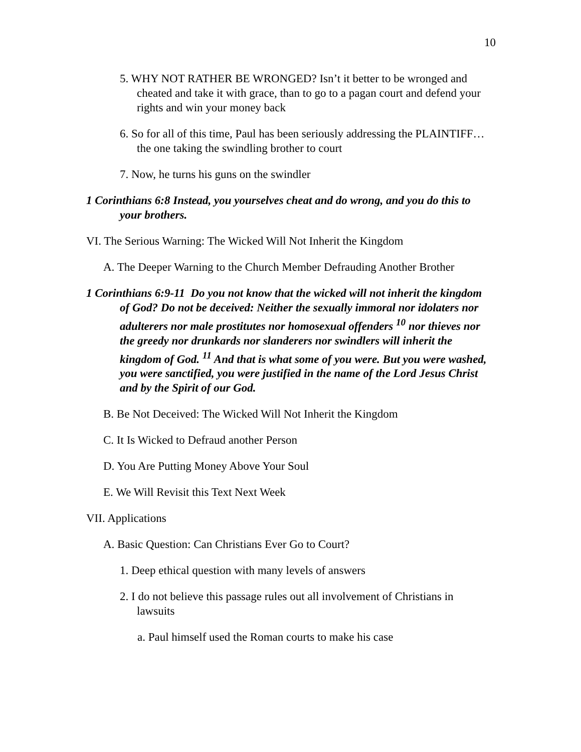10
5. WHY NOT RATHER BE WRONGED? Isn’t it better to be wronged and cheated and take it with grace, than to go to a pagan court and defend your rights and win your money back
6. So for all of this time, Paul has been seriously addressing the PLAINTIFF… the one taking the swindling brother to court
7. Now, he turns his guns on the swindler
1 Corinthians 6:8 Instead, you yourselves cheat and do wrong, and you do this to your brothers.
VI. The Serious Warning: The Wicked Will Not Inherit the Kingdom
A. The Deeper Warning to the Church Member Defrauding Another Brother
1 Corinthians 6:9-11 Do you not know that the wicked will not inherit the kingdom of God? Do not be deceived: Neither the sexually immoral nor idolaters nor adulterers nor male prostitutes nor homosexual offenders <sup>10</sup> nor thieves nor the greedy nor drunkards nor slanderers nor swindlers will inherit the kingdom of God. <sup>11</sup> And that is what some of you were. But you were washed, you were sanctified, you were justified in the name of the Lord Jesus Christ and by the Spirit of our God.
B. Be Not Deceived: The Wicked Will Not Inherit the Kingdom
C. It Is Wicked to Defraud another Person
D. You Are Putting Money Above Your Soul
E. We Will Revisit this Text Next Week
VII. Applications
A. Basic Question: Can Christians Ever Go to Court?
1. Deep ethical question with many levels of answers
2. I do not believe this passage rules out all involvement of Christians in lawsuits
a. Paul himself used the Roman courts to make his case